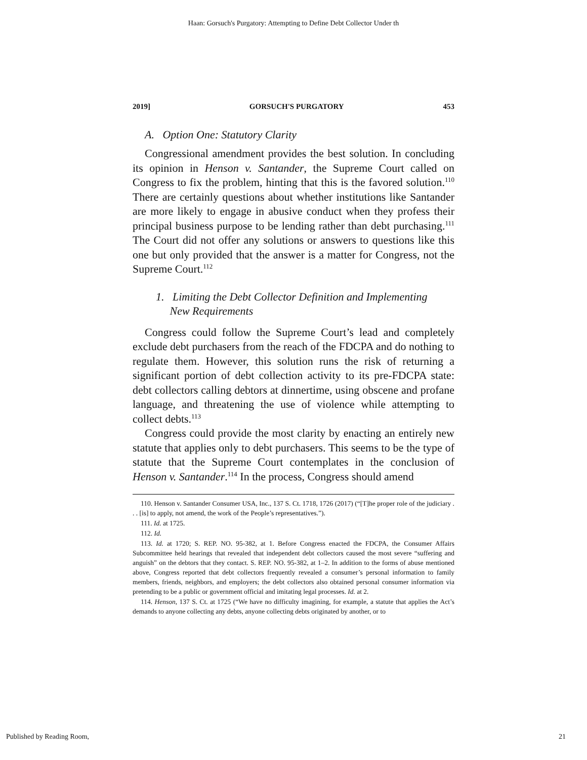Haan: Gorsuch's Purgatory: Attempting to Define Debt Collector Under th
2019] GORSUCH'S PURGATORY 453
A. Option One: Statutory Clarity
Congressional amendment provides the best solution. In concluding its opinion in Henson v. Santander, the Supreme Court called on Congress to fix the problem, hinting that this is the favored solution.<sup>110</sup> There are certainly questions about whether institutions like Santander are more likely to engage in abusive conduct when they profess their principal business purpose to be lending rather than debt purchasing.<sup>111</sup> The Court did not offer any solutions or answers to questions like this one but only provided that the answer is a matter for Congress, not the Supreme Court.<sup>112</sup>
1. Limiting the Debt Collector Definition and Implementing
New Requirements
Congress could follow the Supreme Court’s lead and completely exclude debt purchasers from the reach of the FDCPA and do nothing to regulate them. However, this solution runs the risk of returning a significant portion of debt collection activity to its pre-FDCPA state: debt collectors calling debtors at dinnertime, using obscene and profane language, and threatening the use of violence while attempting to collect debts.<sup>113</sup>
Congress could provide the most clarity by enacting an entirely new statute that applies only to debt purchasers. This seems to be the type of statute that the Supreme Court contemplates in the conclusion of Henson v. Santander.<sup>114</sup> In the process, Congress should amend
110. Henson v. Santander Consumer USA, Inc., 137 S. Ct. 1718, 1726 (2017) (“[T]he proper role of the judiciary . . . [is] to apply, not amend, the work of the People’s representatives.”).
111. Id. at 1725.
112. Id.
113. Id. at 1720; S. REP. NO. 95-382, at 1. Before Congress enacted the FDCPA, the Consumer Affairs Subcommittee held hearings that revealed that independent debt collectors caused the most severe “suffering and anguish” on the debtors that they contact. S. REP. NO. 95-382, at 1–2. In addition to the forms of abuse mentioned above, Congress reported that debt collectors frequently revealed a consumer’s personal information to family members, friends, neighbors, and employers; the debt collectors also obtained personal consumer information via pretending to be a public or government official and imitating legal processes. Id. at 2.
114. Henson, 137 S. Ct. at 1725 (“We have no difficulty imagining, for example, a statute that applies the Act’s demands to anyone collecting any debts, anyone collecting debts originated by another, or to
Published by Reading Room, 21